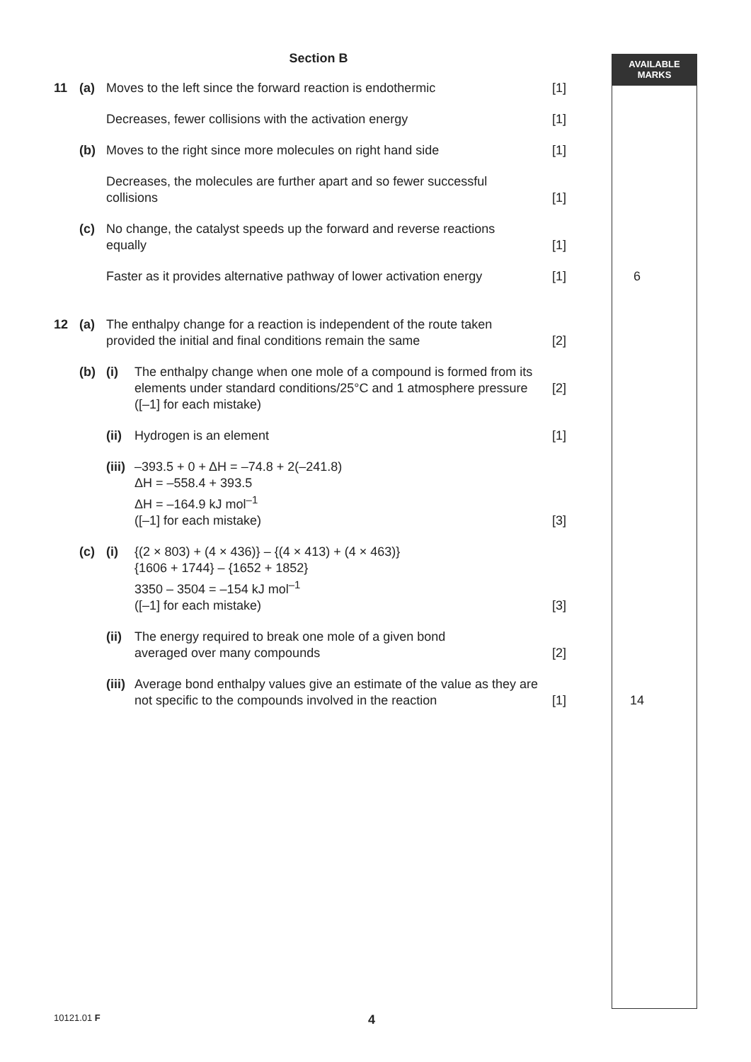AVAILABLE
MARKS
Section B
| 11 | (a) | Moves to the left since the forward reaction is endothermic | | [1] | |
| | | Decreases, fewer collisions with the activation energy | | [1] | |
| | (b) | Moves to the right since more molecules on right hand side | | [1] | |
| | | Decreases, the molecules are further apart and so fewer successful collisions | | [1] | |
| | (c) | No change, the catalyst speeds up the forward and reverse reactions equally | | [1] | |
| | | Faster as it provides alternative pathway of lower activation energy | | [1] | 6 |
| 12 | (a) | The enthalpy change for a reaction is independent of the route taken provided the initial and final conditions remain the same | | [2] | |
| | (b) | (i) | The enthalpy change when one mole of a compound is formed from its elements under standard conditions/25°C and 1 atmosphere pressure ([–1] for each mistake) | [2] | |
| | | (ii) | Hydrogen is an element | [1] | |
| | | (iii) | –393.5 + 0 + ΔH = –74.8 + 2(–241.8) ΔH = –558.4 + 393.5 ΔH = –164.9 kJ mol<sup>–1</sup> ([–1] for each mistake) | [3] | |
| | (c) | (i) | {(2 × 803) + (4 × 436)} – {(4 × 413) + (4 × 463)} {1606 + 1744} – {1652 + 1852} 3350 – 3504 = –154 kJ mol<sup>–1</sup> ([–1] for each mistake) | [3] | |
| | | (ii) | The energy required to break one mole of a given bond averaged over many compounds | [2] | |
| | | (iii) | Average bond enthalpy values give an estimate of the value as they are not specific to the compounds involved in the reaction | [1] | 14 |
10121.01 F 4